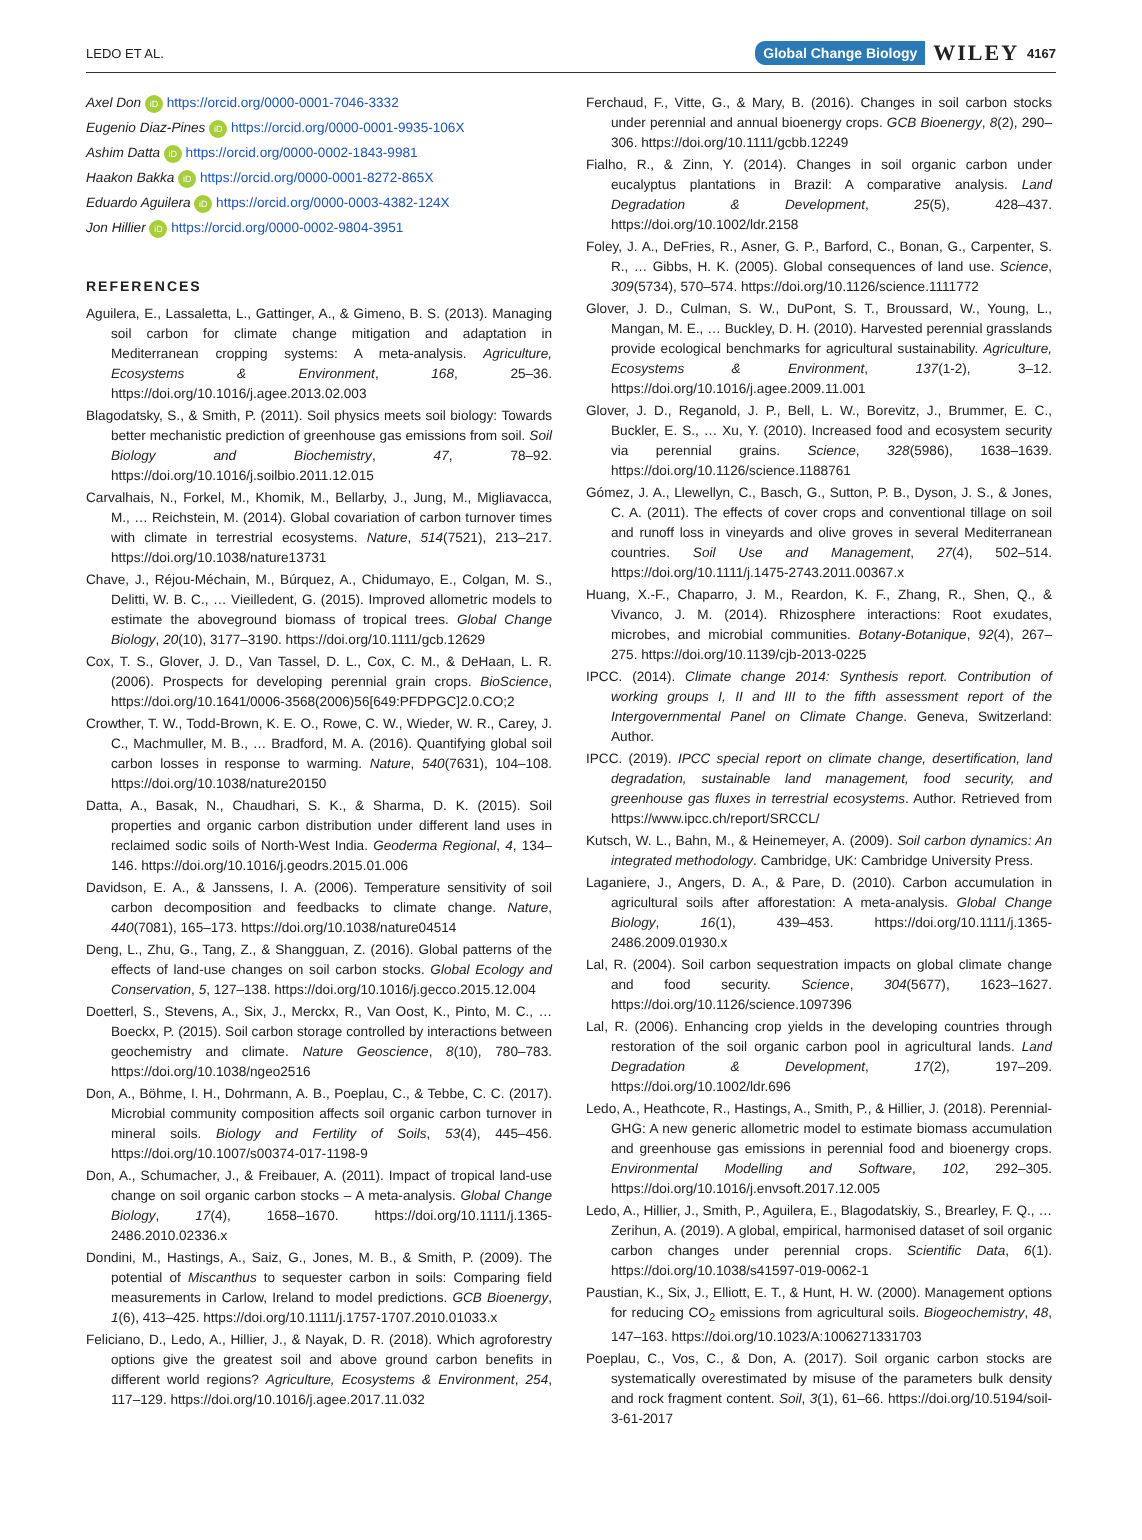LEDO ET AL. Global Change Biology WILEY 4167
Axel Don iD https://orcid.org/0000-0001-7046-3332
Eugenio Diaz-Pines iD https://orcid.org/0000-0001-9935-106X
Ashim Datta iD https://orcid.org/0000-0002-1843-9981
Haakon Bakka iD https://orcid.org/0000-0001-8272-865X
Eduardo Aguilera iD https://orcid.org/0000-0003-4382-124X
Jon Hillier iD https://orcid.org/0000-0002-9804-3951
REFERENCES
Aguilera, E., Lassaletta, L., Gattinger, A., & Gimeno, B. S. (2013). Managing soil carbon for climate change mitigation and adaptation in Mediterranean cropping systems: A meta-analysis. Agriculture, Ecosystems & Environment, 168, 25–36. https://doi.org/10.1016/j.agee.2013.02.003
Blagodatsky, S., & Smith, P. (2011). Soil physics meets soil biology: Towards better mechanistic prediction of greenhouse gas emissions from soil. Soil Biology and Biochemistry, 47, 78–92. https://doi.org/10.1016/j.soilbio.2011.12.015
Carvalhais, N., Forkel, M., Khomik, M., Bellarby, J., Jung, M., Migliavacca, M., … Reichstein, M. (2014). Global covariation of carbon turnover times with climate in terrestrial ecosystems. Nature, 514(7521), 213–217. https://doi.org/10.1038/nature13731
Chave, J., Réjou-Méchain, M., Búrquez, A., Chidumayo, E., Colgan, M. S., Delitti, W. B. C., … Vieilledent, G. (2015). Improved allometric models to estimate the aboveground biomass of tropical trees. Global Change Biology, 20(10), 3177–3190. https://doi.org/10.1111/gcb.12629
Cox, T. S., Glover, J. D., Van Tassel, D. L., Cox, C. M., & DeHaan, L. R. (2006). Prospects for developing perennial grain crops. BioScience, https://doi.org/10.1641/0006-3568(2006)56[649:PFDPGC]2.0.CO;2
Crowther, T. W., Todd-Brown, K. E. O., Rowe, C. W., Wieder, W. R., Carey, J. C., Machmuller, M. B., … Bradford, M. A. (2016). Quantifying global soil carbon losses in response to warming. Nature, 540(7631), 104–108. https://doi.org/10.1038/nature20150
Datta, A., Basak, N., Chaudhari, S. K., & Sharma, D. K. (2015). Soil properties and organic carbon distribution under different land uses in reclaimed sodic soils of North-West India. Geoderma Regional, 4, 134–146. https://doi.org/10.1016/j.geodrs.2015.01.006
Davidson, E. A., & Janssens, I. A. (2006). Temperature sensitivity of soil carbon decomposition and feedbacks to climate change. Nature, 440(7081), 165–173. https://doi.org/10.1038/nature04514
Deng, L., Zhu, G., Tang, Z., & Shangguan, Z. (2016). Global patterns of the effects of land-use changes on soil carbon stocks. Global Ecology and Conservation, 5, 127–138. https://doi.org/10.1016/j.gecco.2015.12.004
Doetterl, S., Stevens, A., Six, J., Merckx, R., Van Oost, K., Pinto, M. C., … Boeckx, P. (2015). Soil carbon storage controlled by interactions between geochemistry and climate. Nature Geoscience, 8(10), 780–783. https://doi.org/10.1038/ngeo2516
Don, A., Böhme, I. H., Dohrmann, A. B., Poeplau, C., & Tebbe, C. C. (2017). Microbial community composition affects soil organic carbon turnover in mineral soils. Biology and Fertility of Soils, 53(4), 445–456. https://doi.org/10.1007/s00374-017-1198-9
Don, A., Schumacher, J., & Freibauer, A. (2011). Impact of tropical land-use change on soil organic carbon stocks – A meta-analysis. Global Change Biology, 17(4), 1658–1670. https://doi.org/10.1111/j.1365-2486.2010.02336.x
Dondini, M., Hastings, A., Saiz, G., Jones, M. B., & Smith, P. (2009). The potential of Miscanthus to sequester carbon in soils: Comparing field measurements in Carlow, Ireland to model predictions. GCB Bioenergy, 1(6), 413–425. https://doi.org/10.1111/j.1757-1707.2010.01033.x
Feliciano, D., Ledo, A., Hillier, J., & Nayak, D. R. (2018). Which agroforestry options give the greatest soil and above ground carbon benefits in different world regions? Agriculture, Ecosystems & Environment, 254, 117–129. https://doi.org/10.1016/j.agee.2017.11.032
Ferchaud, F., Vitte, G., & Mary, B. (2016). Changes in soil carbon stocks under perennial and annual bioenergy crops. GCB Bioenergy, 8(2), 290–306. https://doi.org/10.1111/gcbb.12249
Fialho, R., & Zinn, Y. (2014). Changes in soil organic carbon under eucalyptus plantations in Brazil: A comparative analysis. Land Degradation & Development, 25(5), 428–437. https://doi.org/10.1002/ldr.2158
Foley, J. A., DeFries, R., Asner, G. P., Barford, C., Bonan, G., Carpenter, S. R., … Gibbs, H. K. (2005). Global consequences of land use. Science, 309(5734), 570–574. https://doi.org/10.1126/science.1111772
Glover, J. D., Culman, S. W., DuPont, S. T., Broussard, W., Young, L., Mangan, M. E., … Buckley, D. H. (2010). Harvested perennial grasslands provide ecological benchmarks for agricultural sustainability. Agriculture, Ecosystems & Environment, 137(1-2), 3–12. https://doi.org/10.1016/j.agee.2009.11.001
Glover, J. D., Reganold, J. P., Bell, L. W., Borevitz, J., Brummer, E. C., Buckler, E. S., … Xu, Y. (2010). Increased food and ecosystem security via perennial grains. Science, 328(5986), 1638–1639. https://doi.org/10.1126/science.1188761
Gómez, J. A., Llewellyn, C., Basch, G., Sutton, P. B., Dyson, J. S., & Jones, C. A. (2011). The effects of cover crops and conventional tillage on soil and runoff loss in vineyards and olive groves in several Mediterranean countries. Soil Use and Management, 27(4), 502–514. https://doi.org/10.1111/j.1475-2743.2011.00367.x
Huang, X.-F., Chaparro, J. M., Reardon, K. F., Zhang, R., Shen, Q., & Vivanco, J. M. (2014). Rhizosphere interactions: Root exudates, microbes, and microbial communities. Botany-Botanique, 92(4), 267–275. https://doi.org/10.1139/cjb-2013-0225
IPCC. (2014). Climate change 2014: Synthesis report. Contribution of working groups I, II and III to the fifth assessment report of the Intergovernmental Panel on Climate Change. Geneva, Switzerland: Author.
IPCC. (2019). IPCC special report on climate change, desertification, land degradation, sustainable land management, food security, and greenhouse gas fluxes in terrestrial ecosystems. Author. Retrieved from https://www.ipcc.ch/report/SRCCL/
Kutsch, W. L., Bahn, M., & Heinemeyer, A. (2009). Soil carbon dynamics: An integrated methodology. Cambridge, UK: Cambridge University Press.
Laganiere, J., Angers, D. A., & Pare, D. (2010). Carbon accumulation in agricultural soils after afforestation: A meta-analysis. Global Change Biology, 16(1), 439–453. https://doi.org/10.1111/j.1365-2486.2009.01930.x
Lal, R. (2004). Soil carbon sequestration impacts on global climate change and food security. Science, 304(5677), 1623–1627. https://doi.org/10.1126/science.1097396
Lal, R. (2006). Enhancing crop yields in the developing countries through restoration of the soil organic carbon pool in agricultural lands. Land Degradation & Development, 17(2), 197–209. https://doi.org/10.1002/ldr.696
Ledo, A., Heathcote, R., Hastings, A., Smith, P., & Hillier, J. (2018). Perennial-GHG: A new generic allometric model to estimate biomass accumulation and greenhouse gas emissions in perennial food and bioenergy crops. Environmental Modelling and Software, 102, 292–305. https://doi.org/10.1016/j.envsoft.2017.12.005
Ledo, A., Hillier, J., Smith, P., Aguilera, E., Blagodatskiy, S., Brearley, F. Q., … Zerihun, A. (2019). A global, empirical, harmonised dataset of soil organic carbon changes under perennial crops. Scientific Data, 6(1). https://doi.org/10.1038/s41597-019-0062-1
Paustian, K., Six, J., Elliott, E. T., & Hunt, H. W. (2000). Management options for reducing CO<sub>2</sub> emissions from agricultural soils. Biogeochemistry, 48, 147–163. https://doi.org/10.1023/A:1006271331703
Poeplau, C., Vos, C., & Don, A. (2017). Soil organic carbon stocks are systematically overestimated by misuse of the parameters bulk density and rock fragment content. Soil, 3(1), 61–66. https://doi.org/10.5194/soil-3-61-2017